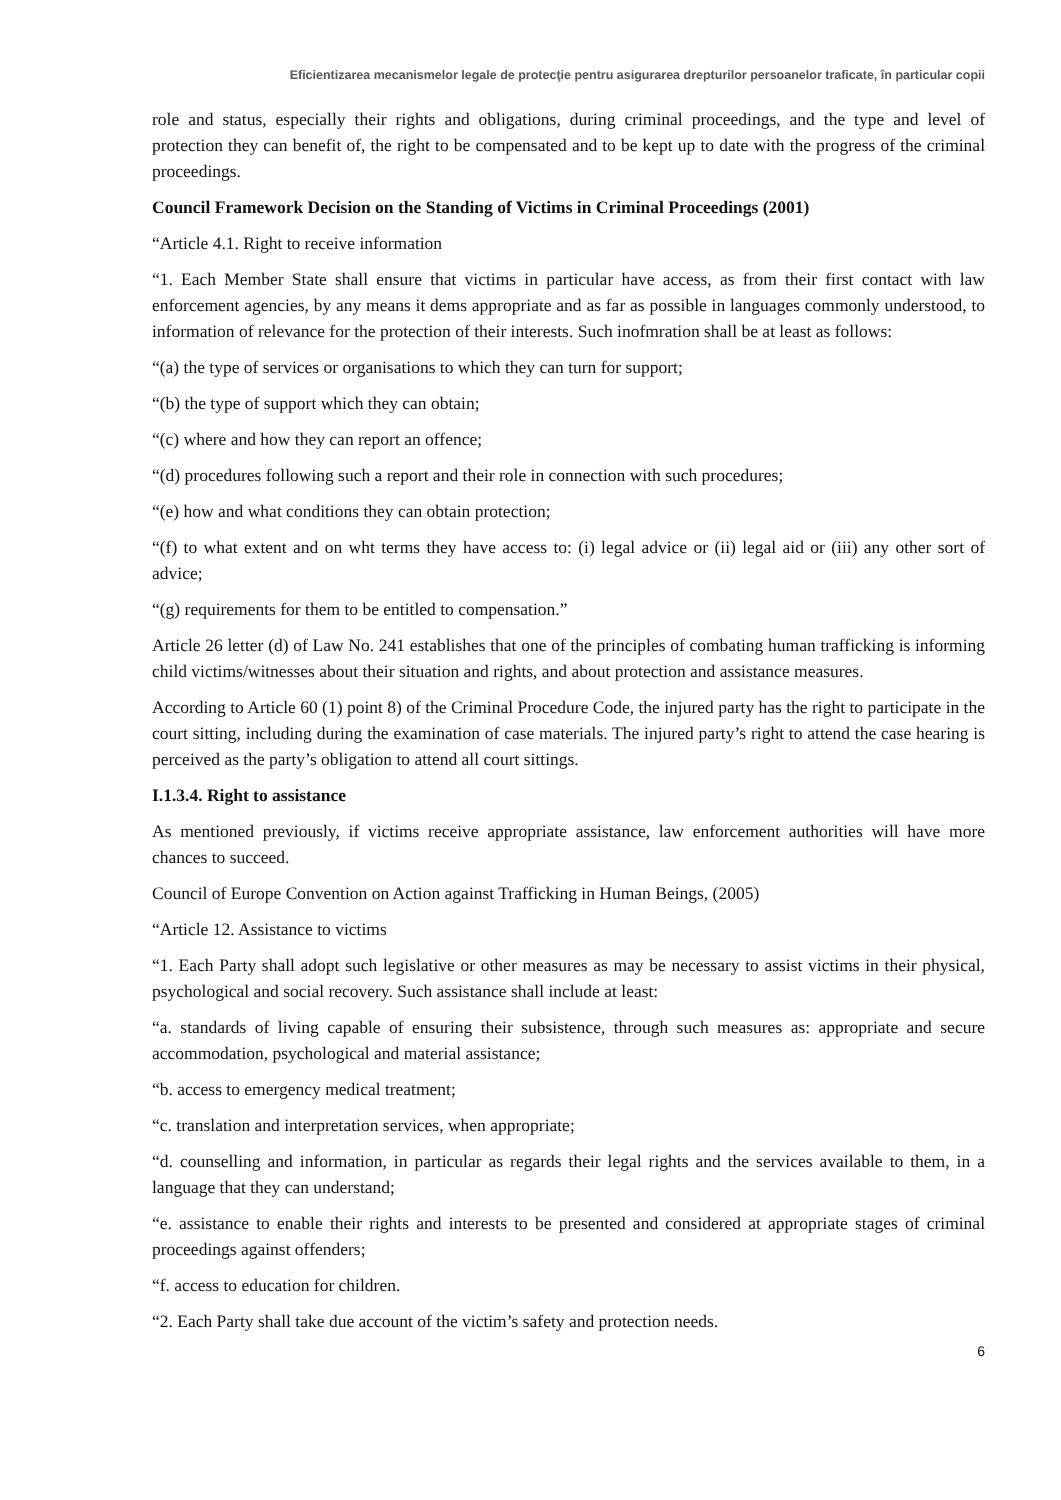Eficientizarea mecanismelor legale de protecţie pentru asigurarea drepturilor persoanelor traficate, în particular copii
role and status, especially their rights and obligations, during criminal proceedings, and the type and level of protection they can benefit of, the right to be compensated and to be kept up to date with the progress of the criminal proceedings.
Council Framework Decision on the Standing of Victims in Criminal Proceedings (2001)
“Article 4.1. Right to receive information
“1. Each Member State shall ensure that victims in particular have access, as from their first contact with law enforcement agencies, by any means it dems appropriate and as far as possible in languages commonly understood, to information of relevance for the protection of their interests. Such inofmration shall be at least as follows:
“(a) the type of services or organisations to which they can turn for support;
“(b) the type of support which they can obtain;
“(c) where and how they can report an offence;
“(d) procedures following such a report and their role in connection with such procedures;
“(e) how and what conditions they can obtain protection;
“(f) to what extent and on wht terms they have access to: (i) legal advice or (ii) legal aid or (iii) any other sort of advice;
“(g) requirements for them to be entitled to compensation.”
Article 26 letter (d) of Law No. 241 establishes that one of the principles of combating human trafficking is informing child victims/witnesses about their situation and rights, and about protection and assistance measures.
According to Article 60 (1) point 8) of the Criminal Procedure Code, the injured party has the right to participate in the court sitting, including during the examination of case materials. The injured party’s right to attend the case hearing is perceived as the party’s obligation to attend all court sittings.
I.1.3.4. Right to assistance
As mentioned previously, if victims receive appropriate assistance, law enforcement authorities will have more chances to succeed.
Council of Europe Convention on Action against Trafficking in Human Beings, (2005)
“Article 12. Assistance to victims
“1. Each Party shall adopt such legislative or other measures as may be necessary to assist victims in their physical, psychological and social recovery. Such assistance shall include at least:
“a. standards of living capable of ensuring their subsistence, through such measures as: appropriate and secure accommodation, psychological and material assistance;
“b. access to emergency medical treatment;
“c. translation and interpretation services, when appropriate;
“d. counselling and information, in particular as regards their legal rights and the services available to them, in a language that they can understand;
“e. assistance to enable their rights and interests to be presented and considered at appropriate stages of criminal proceedings against offenders;
“f. access to education for children.
“2. Each Party shall take due account of the victim’s safety and protection needs.
6